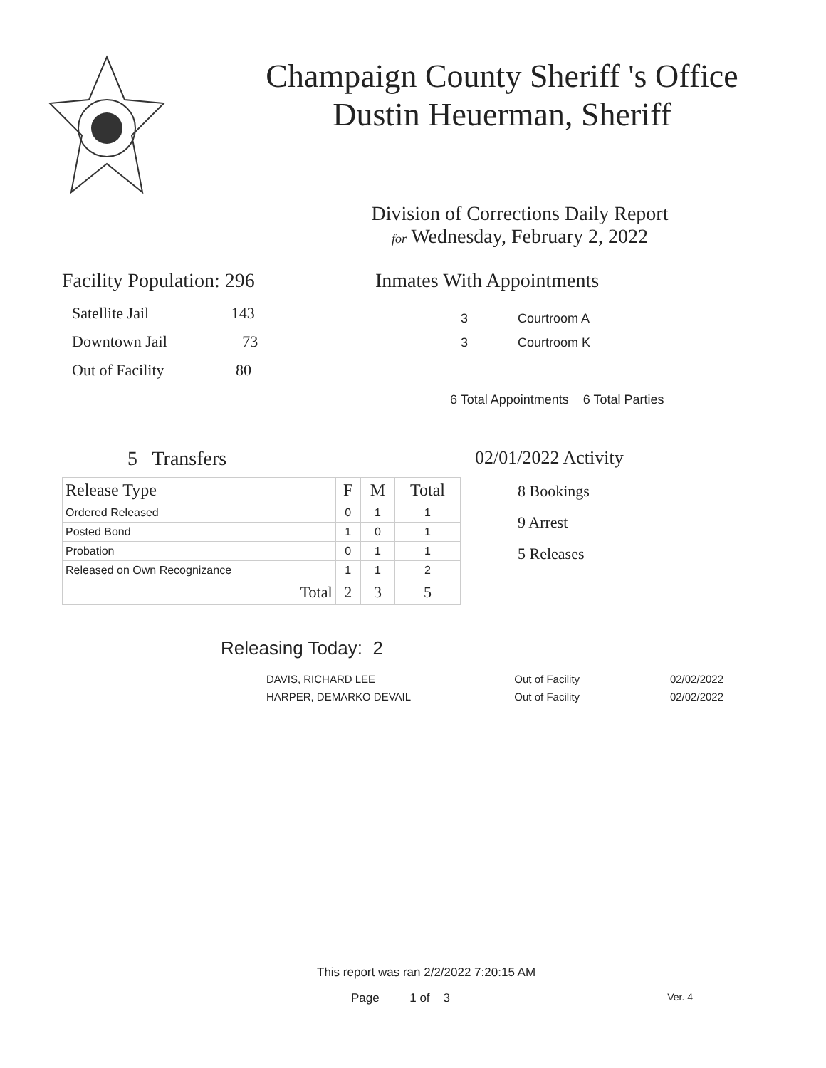Champaign County Sheriff 's Office
Dustin Heuerman, Sheriff
Division of Corrections Daily Report
for Wednesday, February 2, 2022
Facility Population: 296
Satellite Jail 143
Downtown Jail 73
Out of Facility 80
Inmates With Appointments
3 Courtroom A
3 Courtroom K
6 Total Appointments 6 Total Parties
5 Transfers
| Release Type | F | M | Total |
| --- | --- | --- | --- |
| Ordered Released | 0 | 1 | 1 |
| Posted Bond | 1 | 0 | 1 |
| Probation | 0 | 1 | 1 |
| Released on Own Recognizance | 1 | 1 | 2 |
| Total | 2 | 3 | 5 |
02/01/2022 Activity
8 Bookings
9 Arrest
5 Releases
Releasing Today: 2
| DAVIS, RICHARD LEE | Out of Facility | 02/02/2022 |
| HARPER, DEMARKO DEVAIL | Out of Facility | 02/02/2022 |
This report was ran 2/2/2022 7:20:15 AM
Page 1 of 3 Ver. 4